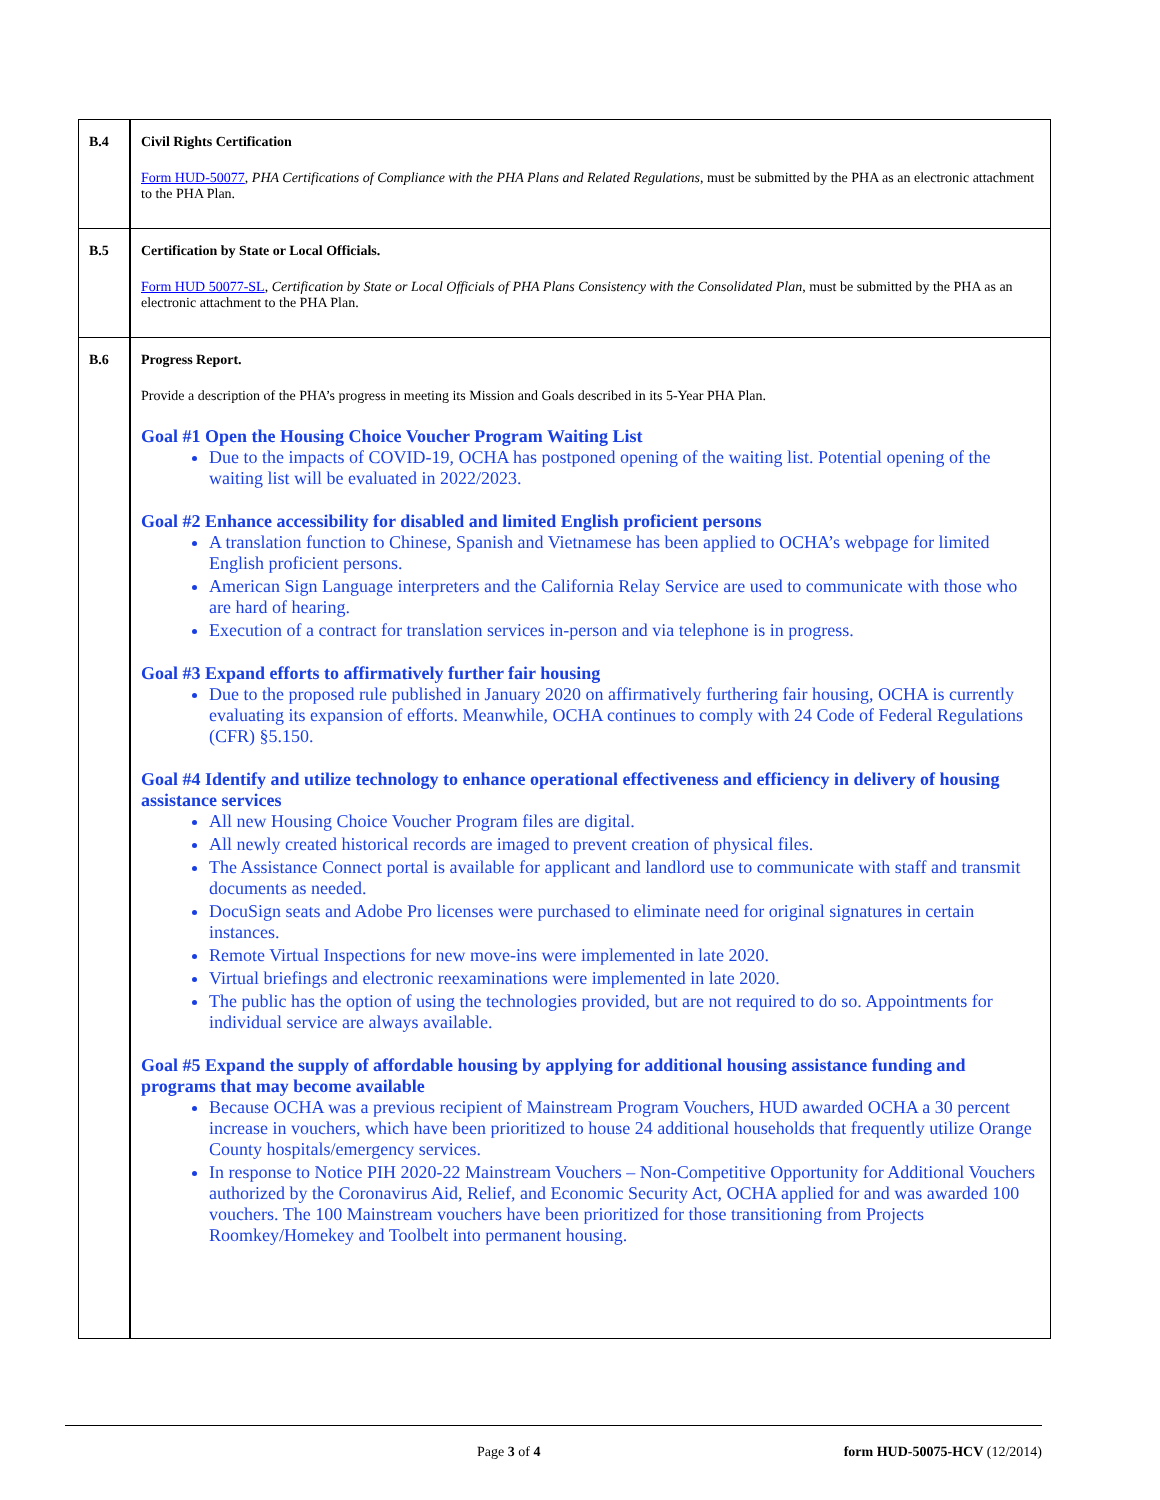| B.4 | Civil Rights Certification Form HUD-50077 , PHA Certifications of Compliance with the PHA Plans and Related Regulations , must be submitted by the PHA as an electronic attachment to the PHA Plan. |
| B.5 | Certification by State or Local Officials. Form HUD 50077-SL , Certification by State or Local Officials of PHA Plans Consistency with the Consolidated Plan , must be submitted by the PHA as an electronic attachment to the PHA Plan. |
| B.6 | Progress Report. Provide a description of the PHA’s progress in meeting its Mission and Goals described in its 5-Year PHA Plan. Goal #1 Open the Housing Choice Voucher Program Waiting List Due to the impacts of COVID-19, OCHA has postponed opening of the waiting list. Potential opening of the waiting list will be evaluated in 2022/2023. Goal #2 Enhance accessibility for disabled and limited English proficient persons A translation function to Chinese, Spanish and Vietnamese has been applied to OCHA’s webpage for limited English proficient persons. American Sign Language interpreters and the California Relay Service are used to communicate with those who are hard of hearing. Execution of a contract for translation services in-person and via telephone is in progress. Goal #3 Expand efforts to affirmatively further fair housing Due to the proposed rule published in January 2020 on affirmatively furthering fair housing, OCHA is currently evaluating its expansion of efforts. Meanwhile, OCHA continues to comply with 24 Code of Federal Regulations (CFR) §5.150. Goal #4 Identify and utilize technology to enhance operational effectiveness and efficiency in delivery of housing assistance services All new Housing Choice Voucher Program files are digital. All newly created historical records are imaged to prevent creation of physical files. The Assistance Connect portal is available for applicant and landlord use to communicate with staff and transmit documents as needed. DocuSign seats and Adobe Pro licenses were purchased to eliminate need for original signatures in certain instances. Remote Virtual Inspections for new move-ins were implemented in late 2020. Virtual briefings and electronic reexaminations were implemented in late 2020. The public has the option of using the technologies provided, but are not required to do so. Appointments for individual service are always available. Goal #5 Expand the supply of affordable housing by applying for additional housing assistance funding and programs that may become available Because OCHA was a previous recipient of Mainstream Program Vouchers, HUD awarded OCHA a 30 percent increase in vouchers, which have been prioritized to house 24 additional households that frequently utilize Orange County hospitals/emergency services. In response to Notice PIH 2020-22 Mainstream Vouchers – Non-Competitive Opportunity for Additional Vouchers authorized by the Coronavirus Aid, Relief, and Economic Security Act, OCHA applied for and was awarded 100 vouchers. The 100 Mainstream vouchers have been prioritized for those transitioning from Projects Roomkey/Homekey and Toolbelt into permanent housing. |
Page 3 of 4 form HUD-50075-HCV (12/2014)